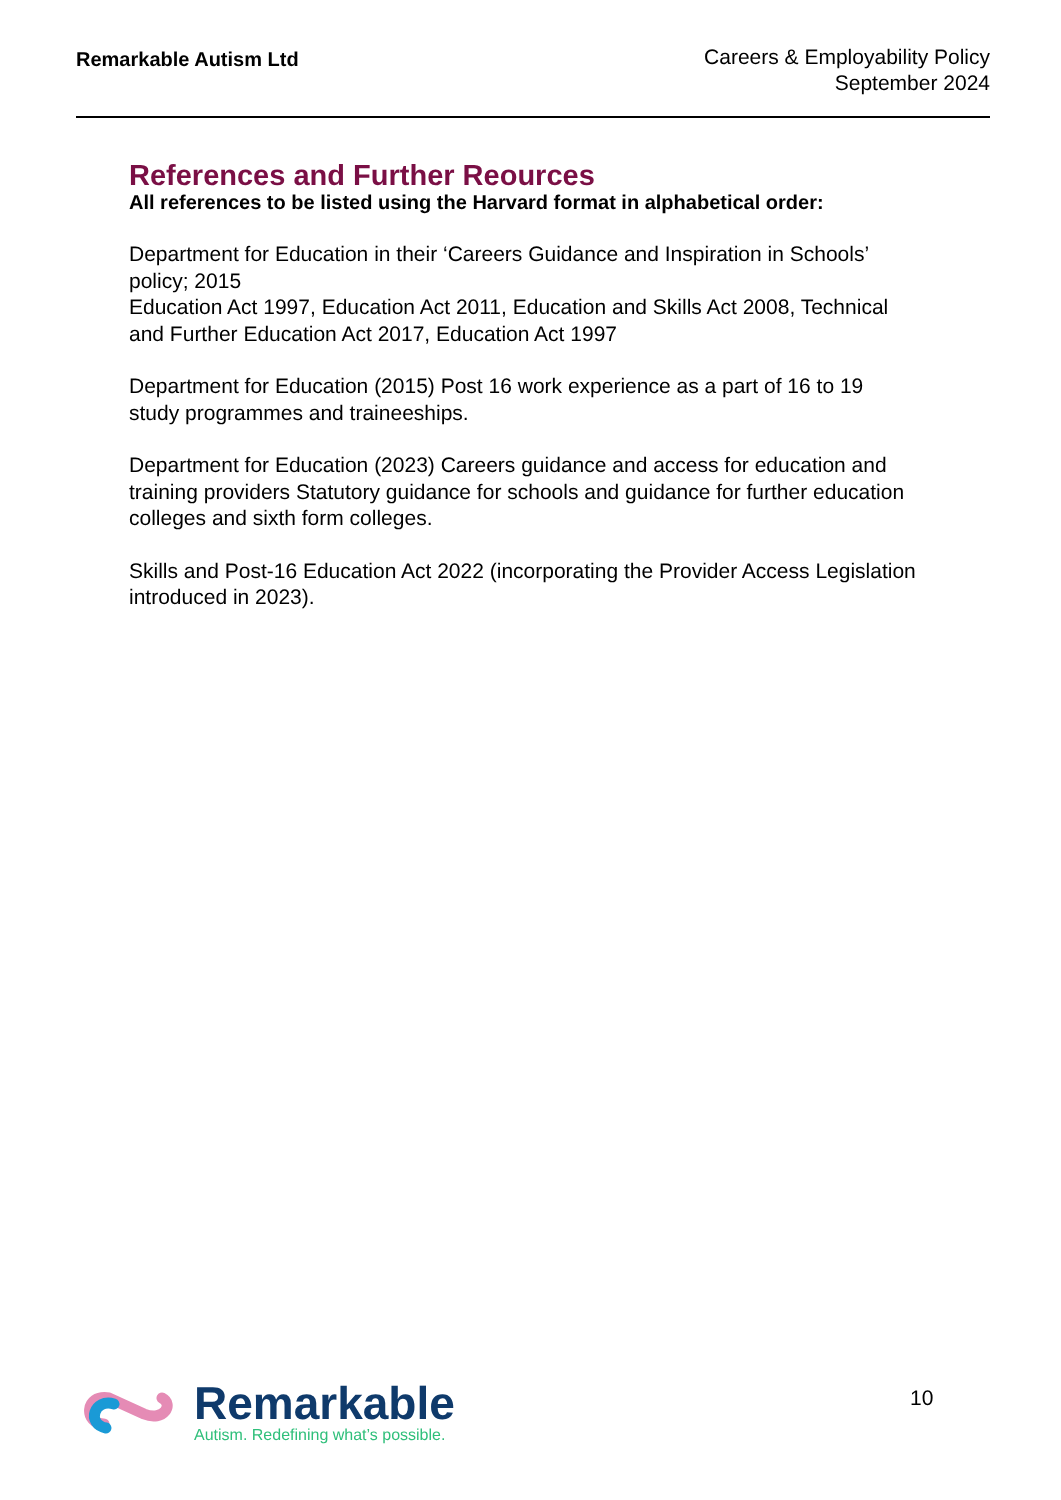Remarkable Autism Ltd
Careers & Employability Policy
September 2024
References and Further Reources
All references to be listed using the Harvard format in alphabetical order:
Department for Education in their ‘Careers Guidance and Inspiration in Schools’ policy; 2015
Education Act 1997, Education Act 2011, Education and Skills Act 2008, Technical and Further Education Act 2017, Education Act 1997
Department for Education (2015) Post 16 work experience as a part of 16 to 19 study programmes and traineeships.
Department for Education (2023) Careers guidance and access for education and training providers Statutory guidance for schools and guidance for further education colleges and sixth form colleges.
Skills and Post-16 Education Act 2022 (incorporating the Provider Access Legislation introduced in 2023).
Remarkable
Autism. Redefining what’s possible.
10